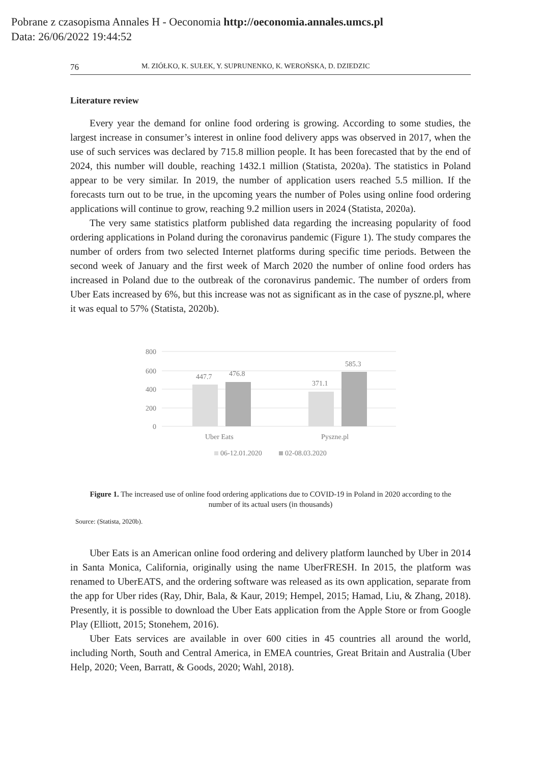Pobrane z czasopisma Annales H - Oeconomia http://oeconomia.annales.umcs.pl
Data: 26/06/2022 19:44:52
76 M. ZIÓŁKO, K. SUŁEK, Y. SUPRUNENKO, K. WEROŃSKA, D. DZIEDZIC
Literature review
Every year the demand for online food ordering is growing. According to some studies, the largest increase in consumer’s interest in online food delivery apps was observed in 2017, when the use of such services was declared by 715.8 million people. It has been forecasted that by the end of 2024, this number will double, reaching 1432.1 million (Statista, 2020a). The statistics in Poland appear to be very similar. In 2019, the number of application users reached 5.5 million. If the forecasts turn out to be true, in the upcoming years the number of Poles using online food ordering applications will continue to grow, reaching 9.2 million users in 2024 (Statista, 2020a).
The very same statistics platform published data regarding the increasing popularity of food ordering applications in Poland during the coronavirus pandemic (Figure 1). The study compares the number of orders from two selected Internet platforms during specific time periods. Between the second week of January and the first week of March 2020 the number of online food orders has increased in Poland due to the outbreak of the coronavirus pandemic. The number of orders from Uber Eats increased by 6%, but this increase was not as significant as in the case of pyszne.pl, where it was equal to 57% (Statista, 2020b).
800
600
400
200
0
447.7
476.8
371.1
585.3
Uber Eats
Pyszne.pl
06-12.01.2020
02-08.03.2020
Figure 1. The increased use of online food ordering applications due to COVID-19 in Poland in 2020 according to the number of its actual users (in thousands)
Source: (Statista, 2020b).
Uber Eats is an American online food ordering and delivery platform launched by Uber in 2014 in Santa Monica, California, originally using the name UberFRESH. In 2015, the platform was renamed to UberEATS, and the ordering software was released as its own application, separate from the app for Uber rides (Ray, Dhir, Bala, & Kaur, 2019; Hempel, 2015; Hamad, Liu, & Zhang, 2018). Presently, it is possible to download the Uber Eats application from the Apple Store or from Google Play (Elliott, 2015; Stonehem, 2016).
Uber Eats services are available in over 600 cities in 45 countries all around the world, including North, South and Central America, in EMEA countries, Great Britain and Australia (Uber Help, 2020; Veen, Barratt, & Goods, 2020; Wahl, 2018).